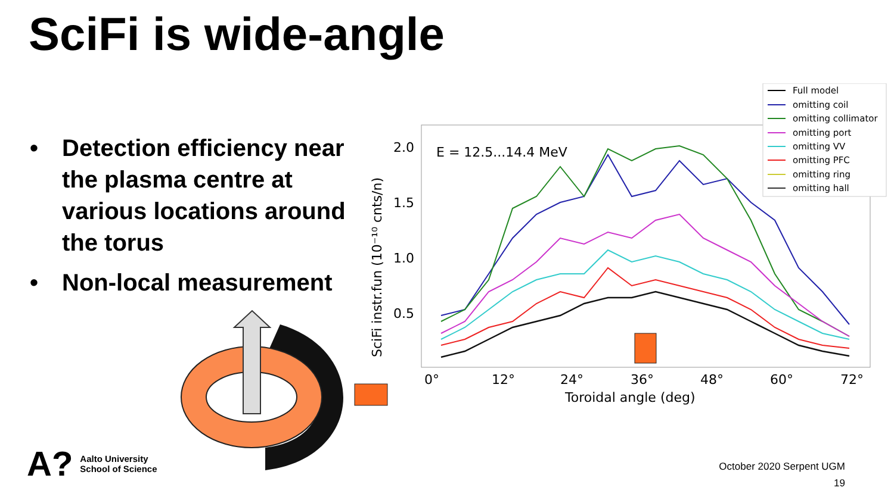SciFi is wide-angle
• Detection efficiency near the plasma centre at various locations around the torus
• Non-local measurement
SciFi instr.fun (10⁻¹⁰ cnts/n)
2.0
1.5
1.0
0.5
0°
12°
24°
36°
48°
60°
72°
Toroidal angle (deg)
E = 12.5...14.4 MeV
Full model
omitting coil
omitting collimator
omitting port
omitting VV
omitting PFC
omitting ring
omitting hall
A? Aalto University
School of Science
October 2020 Serpent UGM
19